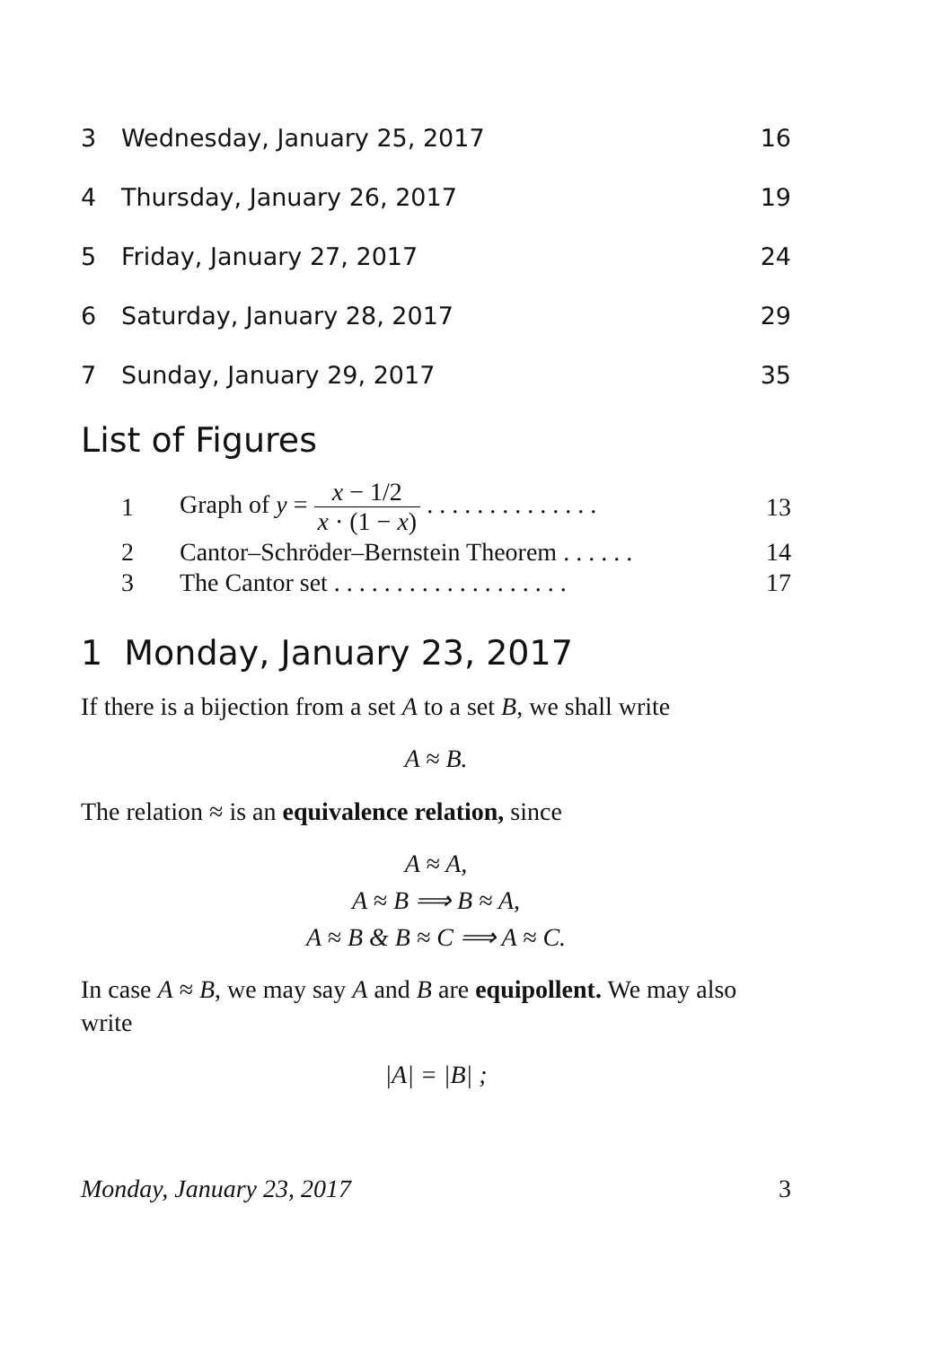3 Wednesday, January 25, 2017 16
4 Thursday, January 26, 2017 19
5 Friday, January 27, 2017 24
6 Saturday, January 28, 2017 29
7 Sunday, January 29, 2017 35
List of Figures
1 Graph of y = x − 1/2 x · (1 − x) . . . . . . . . . . . . . . 13
2 Cantor–Schröder–Bernstein Theorem . . . . . . 14
3 The Cantor set . . . . . . . . . . . . . . . . . . . 17
1 Monday, January 23, 2017
If there is a bijection from a set A to a set B, we shall write
A ≈ B.
The relation ≈ is an equivalence relation, since
A ≈ A,
A ≈ B ⟹ B ≈ A,
A ≈ B & B ≈ C ⟹ A ≈ C.
In case A ≈ B, we may say A and B are equipollent. We may also write
|A| = |B| ;
Monday, January 23, 2017 3